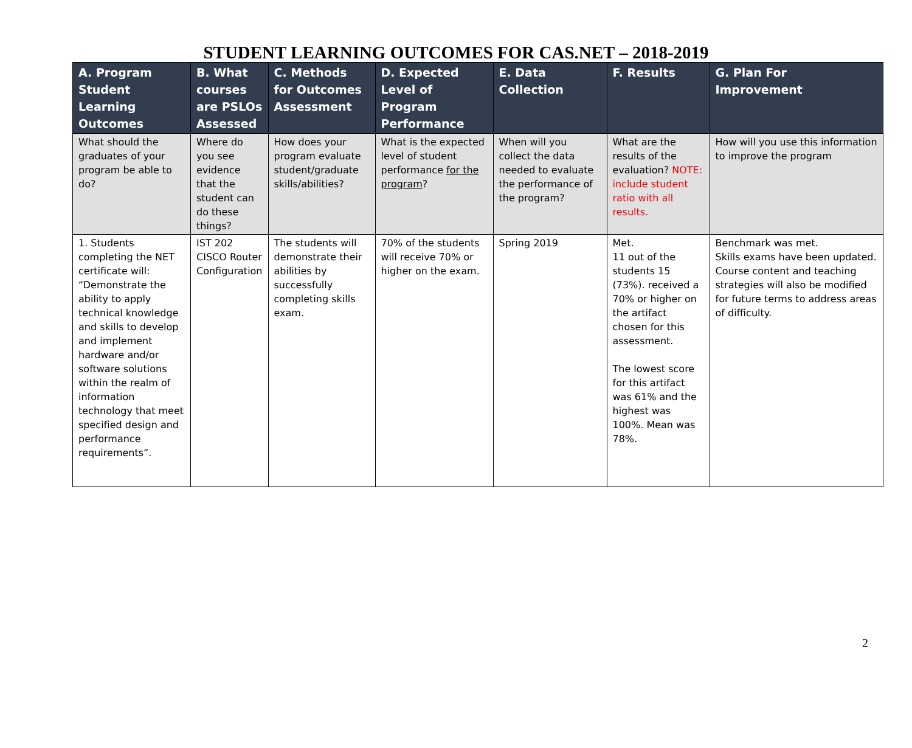STUDENT LEARNING OUTCOMES FOR CAS.NET – 2018-2019
| A. Program Student Learning Outcomes | B. What courses are PSLOs Assessed | C. Methods for Outcomes Assessment | D. Expected Level of Program Performance | E. Data Collection | F. Results | G. Plan For Improvement |
| --- | --- | --- | --- | --- | --- | --- |
| What should the graduates of your program be able to do? | Where do you see evidence that the student can do these things? | How does your program evaluate student/graduate skills/abilities? | What is the expected level of student performance for the program ? | When will you collect the data needed to evaluate the performance of the program? | What are the results of the evaluation? NOTE: include student ratio with all results. | How will you use this information to improve the program |
| 1. Students completing the NET certificate will: “Demonstrate the ability to apply technical knowledge and skills to develop and implement hardware and/or software solutions within the realm of information technology that meet specified design and performance requirements”. | IST 202 CISCO Router Configuration | The students will demonstrate their abilities by successfully completing skills exam. | 70% of the students will receive 70% or higher on the exam. | Spring 2019 | Met. 11 out of the students 15 (73%). received a 70% or higher on the artifact chosen for this assessment. The lowest score for this artifact was 61% and the highest was 100%. Mean was 78%. | Benchmark was met. Skills exams have been updated. Course content and teaching strategies will also be modified for future terms to address areas of difficulty. |
2